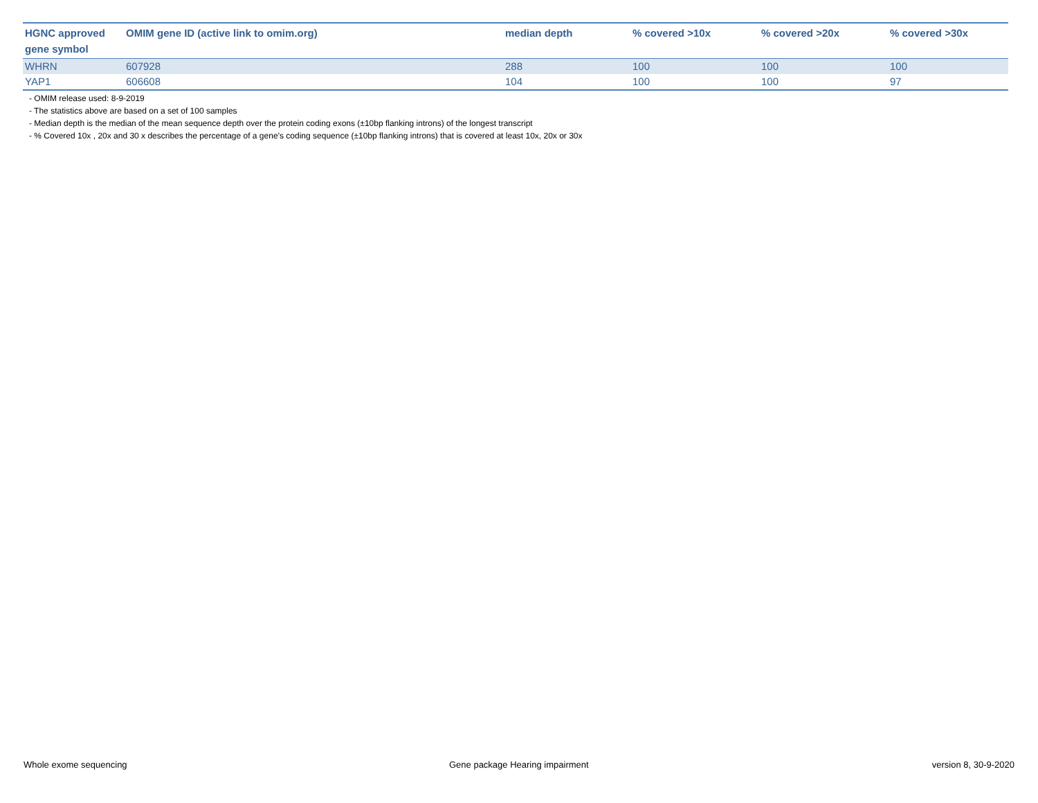| HGNC approved gene symbol | OMIM gene ID (active link to omim.org) | median depth | % covered >10x | % covered >20x | % covered >30x |
| --- | --- | --- | --- | --- | --- |
| WHRN | 607928 | 288 | 100 | 100 | 100 |
| YAP1 | 606608 | 104 | 100 | 100 | 97 |
- OMIM release used: 8-9-2019
- The statistics above are based on a set of 100 samples
- Median depth is the median of the mean sequence depth over the protein coding exons (±10bp flanking introns) of the longest transcript
- % Covered 10x , 20x and 30 x describes the percentage of a gene’s coding sequence (±10bp flanking introns) that is covered at least 10x, 20x or 30x
Whole exome sequencing
Gene package Hearing impairment
version 8, 30-9-2020